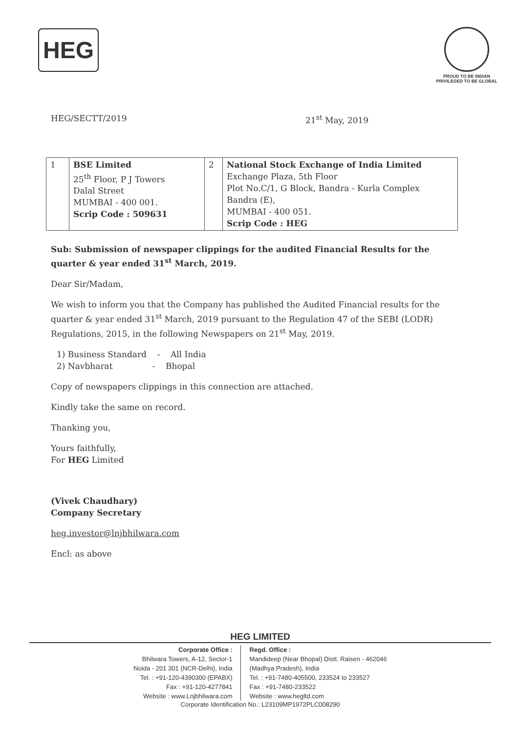HEG
PROUD TO BE INDIAN
PRIVILEGED TO BE GLOBAL
HEG/SECTT/2019 21<sup>st</sup> May, 2019
| 1 | BSE Limited 25<sup>th</sup> Floor, P J Towers Dalal Street MUMBAI - 400 001. Scrip Code : 509631 | 2 | National Stock Exchange of India Limited Exchange Plaza, 5th Floor Plot No.C/1, G Block, Bandra - Kurla Complex Bandra (E), MUMBAI - 400 051. Scrip Code : HEG |
Sub: Submission of newspaper clippings for the audited Financial Results for the quarter & year ended 31<sup>st</sup> March, 2019.
Dear Sir/Madam,
We wish to inform you that the Company has published the Audited Financial results for the quarter & year ended 31<sup>st</sup> March, 2019 pursuant to the Regulation 47 of the SEBI (LODR) Regulations, 2015, in the following Newspapers on 21<sup>st</sup> May, 2019.
1) Business Standard - All India
2) Navbharat - Bhopal
Copy of newspapers clippings in this connection are attached.
Kindly take the same on record.
Thanking you,
Yours faithfully,
For HEG Limited
(Vivek Chaudhary)
Company Secretary
heg.investor@lnjbhilwara.com
Encl: as above
HEG LIMITED
Corporate Office :
Bhilwara Towers, A-12, Sector-1
Noida - 201 301 (NCR-Delhi), India
Tel. : +91-120-4390300 (EPABX)
Fax : +91-120-4277841
Website : www.Lnjbhilwara.com
Regd. Office :
Mandideep (Near Bhopal) Distt. Raisen - 462046
(Madhya Pradesh), India
Tel. : +91-7480-405500, 233524 to 233527
Fax : +91-7480-233522
Website : www.hegltd.com
Corporate Identification No.: L23109MP1972PLC008290